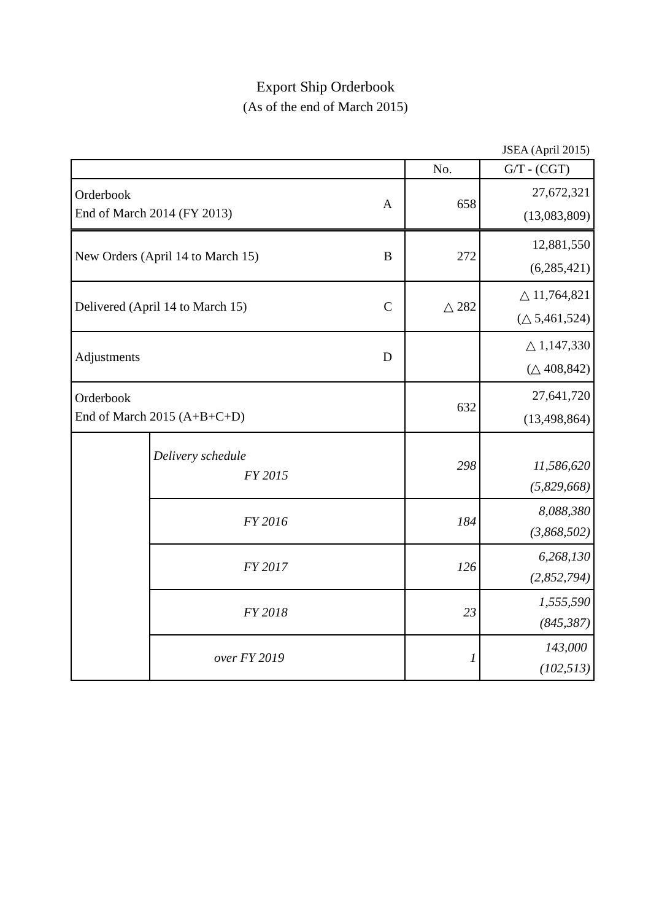Export Ship Orderbook
(As of the end of March 2015)
JSEA (April 2015)
| | | No. | G/T - (CGT) |
| --- | --- | --- | --- |
| Orderbook A End of March 2014 (FY 2013) | | 658 | 27,672,321 (13,083,809) |
| New Orders (April 14 to March 15) B | | 272 | 12,881,550 (6,285,421) |
| Delivered (April 14 to March 15) C | | △ 282 | △ 11,764,821 (△ 5,461,524) |
| Adjustments D | | | △ 1,147,330 (△ 408,842) |
| Orderbook End of March 2015 (A+B+C+D) | | 632 | 27,641,720 (13,498,864) |
| | Delivery schedule FY 2015 | 298 | 11,586,620 (5,829,668) |
| | FY 2016 | 184 | 8,088,380 (3,868,502) |
| | FY 2017 | 126 | 6,268,130 (2,852,794) |
| | FY 2018 | 23 | 1,555,590 (845,387) |
| | over FY 2019 | 1 | 143,000 (102,513) |